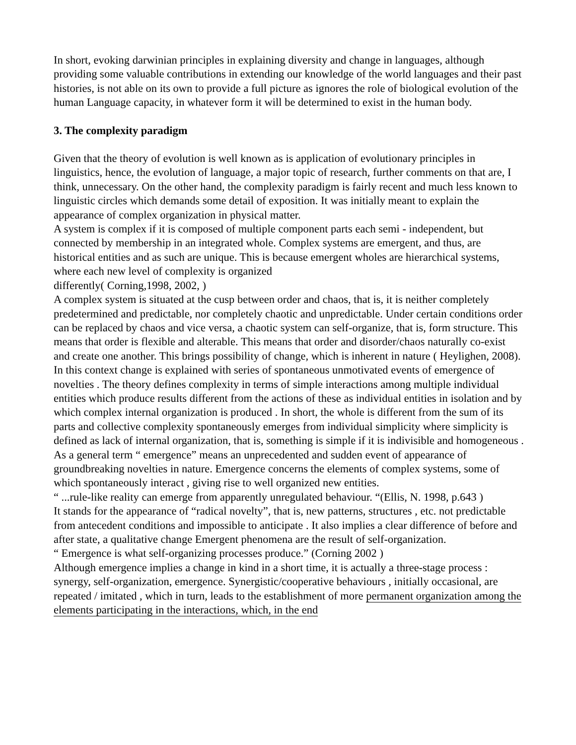In short, evoking darwinian principles in explaining diversity and change in languages, although providing some valuable contributions in extending our knowledge of the world languages and their past histories, is not able on its own to provide a full picture as ignores the role of biological evolution of the human Language capacity, in whatever form it will be determined to exist in the human body.
3. The complexity paradigm
Given that the theory of evolution is well known as is application of evolutionary principles in linguistics, hence, the evolution of language, a major topic of research, further comments on that are, I think, unnecessary. On the other hand, the complexity paradigm is fairly recent and much less known to linguistic circles which demands some detail of exposition. It was initially meant to explain the appearance of complex organization in physical matter.
A system is complex if it is composed of multiple component parts each semi - independent, but connected by membership in an integrated whole. Complex systems are emergent, and thus, are historical entities and as such are unique. This is because emergent wholes are hierarchical systems, where each new level of complexity is organized
differently( Corning,1998, 2002, )
A complex system is situated at the cusp between order and chaos, that is, it is neither completely predetermined and predictable, nor completely chaotic and unpredictable. Under certain conditions order can be replaced by chaos and vice versa, a chaotic system can self-organize, that is, form structure. This means that order is flexible and alterable. This means that order and disorder/chaos naturally co-exist and create one another. This brings possibility of change, which is inherent in nature ( Heylighen, 2008). In this context change is explained with series of spontaneous unmotivated events of emergence of novelties . The theory defines complexity in terms of simple interactions among multiple individual entities which produce results different from the actions of these as individual entities in isolation and by which complex internal organization is produced . In short, the whole is different from the sum of its parts and collective complexity spontaneously emerges from individual simplicity where simplicity is defined as lack of internal organization, that is, something is simple if it is indivisible and homogeneous .
As a general term “ emergence” means an unprecedented and sudden event of appearance of groundbreaking novelties in nature. Emergence concerns the elements of complex systems, some of which spontaneously interact , giving rise to well organized new entities.
“ ...rule-like reality can emerge from apparently unregulated behaviour. “(Ellis, N. 1998, p.643 )
It stands for the appearance of “radical novelty”, that is, new patterns, structures , etc. not predictable from antecedent conditions and impossible to anticipate . It also implies a clear difference of before and after state, a qualitative change Emergent phenomena are the result of self-organization.
“ Emergence is what self-organizing processes produce.” (Corning 2002 )
Although emergence implies a change in kind in a short time, it is actually a three-stage process : synergy, self-organization, emergence. Synergistic/cooperative behaviours , initially occasional, are repeated / imitated , which in turn, leads to the establishment of more permanent organization among the elements participating in the interactions, which, in the end